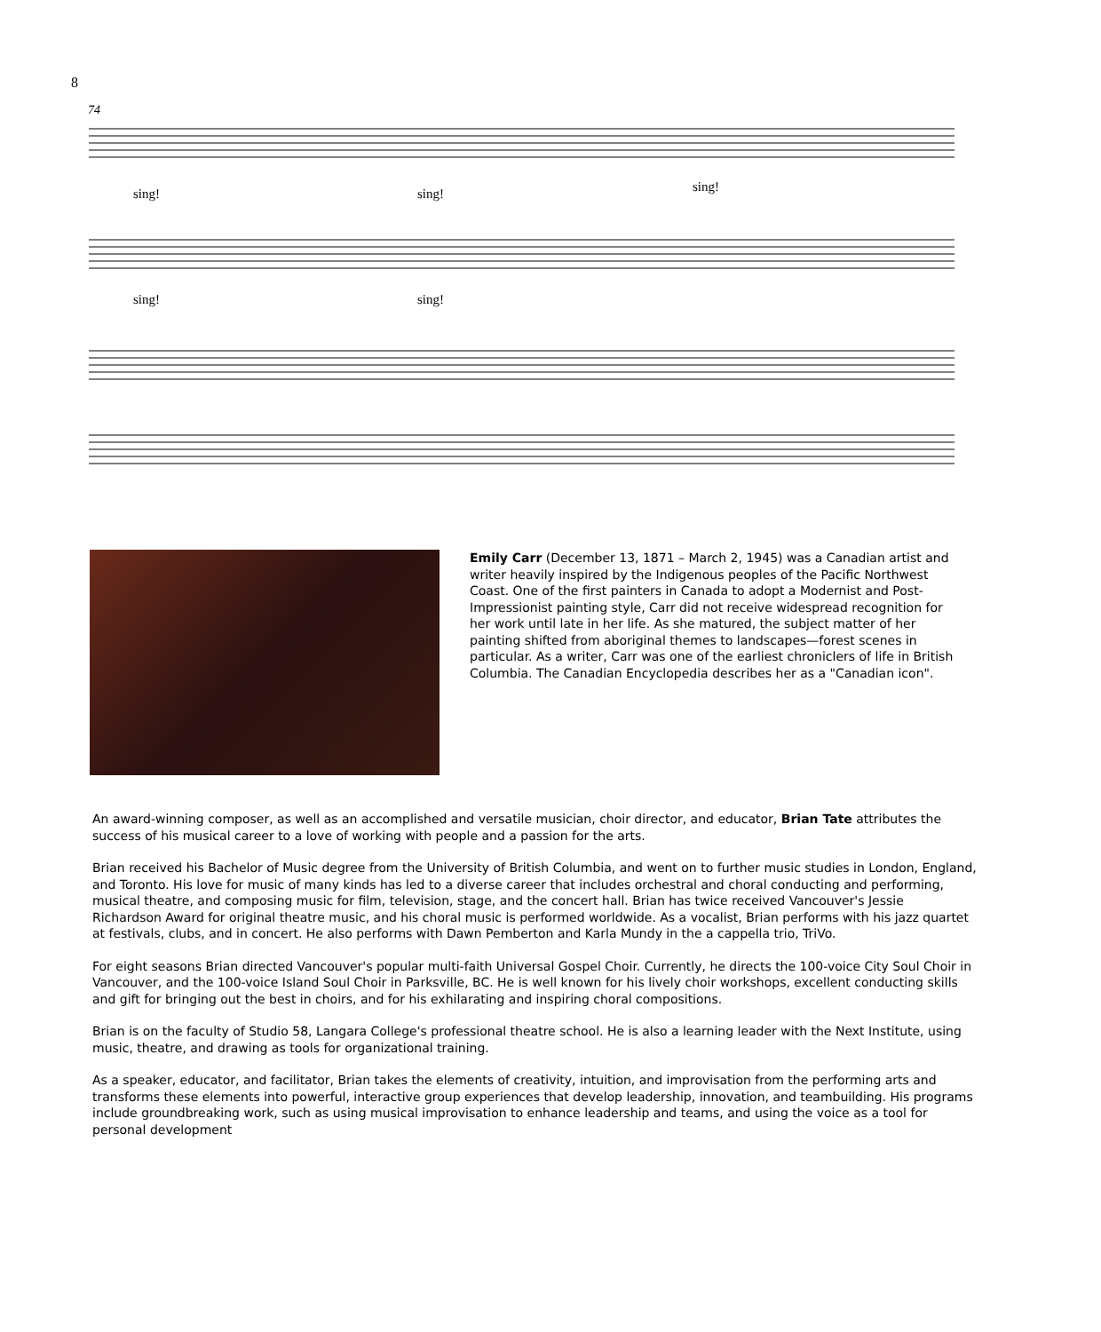8
74
sing!
sing!
sing!
sing!
sing!
Emily Carr (December 13, 1871 – March 2, 1945) was a Canadian artist and writer heavily inspired by the Indigenous peoples of the Pacific Northwest Coast. One of the first painters in Canada to adopt a Modernist and Post-Impressionist painting style, Carr did not receive widespread recognition for her work until late in her life. As she matured, the subject matter of her painting shifted from aboriginal themes to landscapes—forest scenes in particular. As a writer, Carr was one of the earliest chroniclers of life in British Columbia. The Canadian Encyclopedia describes her as a "Canadian icon".
An award-winning composer, as well as an accomplished and versatile musician, choir director, and educator, Brian Tate attributes the success of his musical career to a love of working with people and a passion for the arts.
Brian received his Bachelor of Music degree from the University of British Columbia, and went on to further music studies in London, England, and Toronto. His love for music of many kinds has led to a diverse career that includes orchestral and choral conducting and performing, musical theatre, and composing music for film, television, stage, and the concert hall. Brian has twice received Vancouver's Jessie Richardson Award for original theatre music, and his choral music is performed worldwide. As a vocalist, Brian performs with his jazz quartet at festivals, clubs, and in concert. He also performs with Dawn Pemberton and Karla Mundy in the a cappella trio, TriVo.
For eight seasons Brian directed Vancouver's popular multi-faith Universal Gospel Choir. Currently, he directs the 100-voice City Soul Choir in Vancouver, and the 100-voice Island Soul Choir in Parksville, BC. He is well known for his lively choir workshops, excellent conducting skills and gift for bringing out the best in choirs, and for his exhilarating and inspiring choral compositions.
Brian is on the faculty of Studio 58, Langara College's professional theatre school. He is also a learning leader with the Next Institute, using music, theatre, and drawing as tools for organizational training.
As a speaker, educator, and facilitator, Brian takes the elements of creativity, intuition, and improvisation from the performing arts and transforms these elements into powerful, interactive group experiences that develop leadership, innovation, and teambuilding. His programs include groundbreaking work, such as using musical improvisation to enhance leadership and teams, and using the voice as a tool for personal development